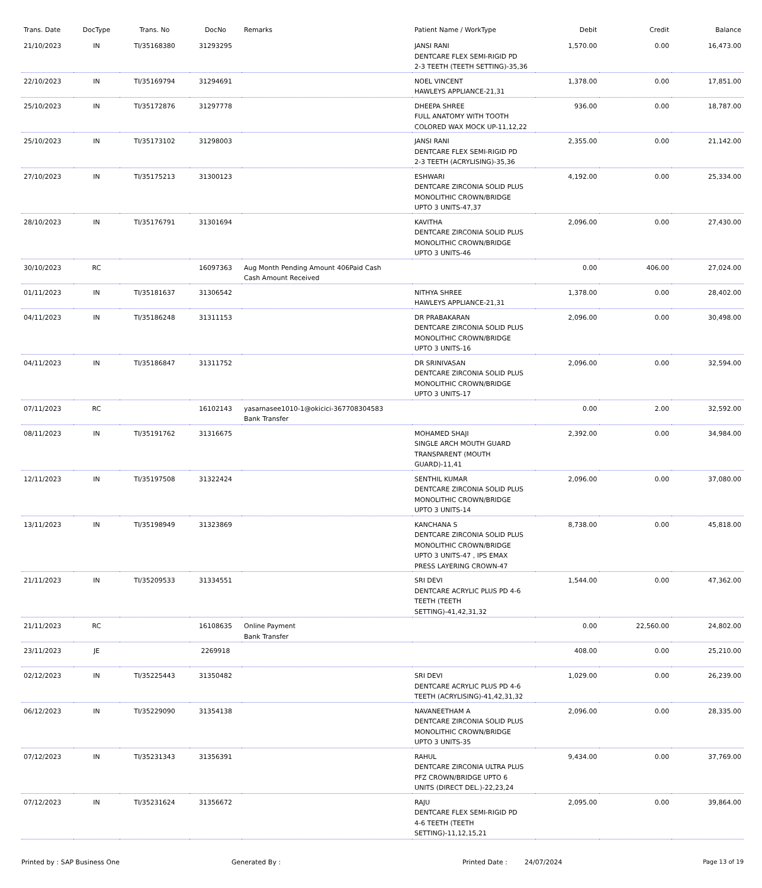| Trans. Date | DocType | Trans. No | DocNo | Remarks | Patient Name / WorkType | Debit | Credit | Balance |
| --- | --- | --- | --- | --- | --- | --- | --- | --- |
| 21/10/2023 | IN | TI/35168380 | 31293295 | | JANSI RANI DENTCARE FLEX SEMI-RIGID PD 2-3 TEETH (TEETH SETTING)-35,36 | 1,570.00 | 0.00 | 16,473.00 |
| 22/10/2023 | IN | TI/35169794 | 31294691 | | NOEL VINCENT HAWLEYS APPLIANCE-21,31 | 1,378.00 | 0.00 | 17,851.00 |
| 25/10/2023 | IN | TI/35172876 | 31297778 | | DHEEPA SHREE FULL ANATOMY WITH TOOTH COLORED WAX MOCK UP-11,12,22 | 936.00 | 0.00 | 18,787.00 |
| 25/10/2023 | IN | TI/35173102 | 31298003 | | JANSI RANI DENTCARE FLEX SEMI-RIGID PD 2-3 TEETH (ACRYLISING)-35,36 | 2,355.00 | 0.00 | 21,142.00 |
| 27/10/2023 | IN | TI/35175213 | 31300123 | | ESHWARI DENTCARE ZIRCONIA SOLID PLUS MONOLITHIC CROWN/BRIDGE UPTO 3 UNITS-47,37 | 4,192.00 | 0.00 | 25,334.00 |
| 28/10/2023 | IN | TI/35176791 | 31301694 | | KAVITHA DENTCARE ZIRCONIA SOLID PLUS MONOLITHIC CROWN/BRIDGE UPTO 3 UNITS-46 | 2,096.00 | 0.00 | 27,430.00 |
| 30/10/2023 | RC | | 16097363 | Aug Month Pending Amount 406Paid Cash Cash Amount Received | | 0.00 | 406.00 | 27,024.00 |
| 01/11/2023 | IN | TI/35181637 | 31306542 | | NITHYA SHREE HAWLEYS APPLIANCE-21,31 | 1,378.00 | 0.00 | 28,402.00 |
| 04/11/2023 | IN | TI/35186248 | 31311153 | | DR PRABAKARAN DENTCARE ZIRCONIA SOLID PLUS MONOLITHIC CROWN/BRIDGE UPTO 3 UNITS-16 | 2,096.00 | 0.00 | 30,498.00 |
| 04/11/2023 | IN | TI/35186847 | 31311752 | | DR SRINIVASAN DENTCARE ZIRCONIA SOLID PLUS MONOLITHIC CROWN/BRIDGE UPTO 3 UNITS-17 | 2,096.00 | 0.00 | 32,594.00 |
| 07/11/2023 | RC | | 16102143 | yasarnasee1010-1@okicici-367708304583 Bank Transfer | | 0.00 | 2.00 | 32,592.00 |
| 08/11/2023 | IN | TI/35191762 | 31316675 | | MOHAMED SHAJI SINGLE ARCH MOUTH GUARD TRANSPARENT (MOUTH GUARD)-11,41 | 2,392.00 | 0.00 | 34,984.00 |
| 12/11/2023 | IN | TI/35197508 | 31322424 | | SENTHIL KUMAR DENTCARE ZIRCONIA SOLID PLUS MONOLITHIC CROWN/BRIDGE UPTO 3 UNITS-14 | 2,096.00 | 0.00 | 37,080.00 |
| 13/11/2023 | IN | TI/35198949 | 31323869 | | KANCHANA S DENTCARE ZIRCONIA SOLID PLUS MONOLITHIC CROWN/BRIDGE UPTO 3 UNITS-47 , IPS EMAX PRESS LAYERING CROWN-47 | 8,738.00 | 0.00 | 45,818.00 |
| 21/11/2023 | IN | TI/35209533 | 31334551 | | SRI DEVI DENTCARE ACRYLIC PLUS PD 4-6 TEETH (TEETH SETTING)-41,42,31,32 | 1,544.00 | 0.00 | 47,362.00 |
| 21/11/2023 | RC | | 16108635 | Online Payment Bank Transfer | | 0.00 | 22,560.00 | 24,802.00 |
| 23/11/2023 | JE | | 2269918 | | | 408.00 | 0.00 | 25,210.00 |
| 02/12/2023 | IN | TI/35225443 | 31350482 | | SRI DEVI DENTCARE ACRYLIC PLUS PD 4-6 TEETH (ACRYLISING)-41,42,31,32 | 1,029.00 | 0.00 | 26,239.00 |
| 06/12/2023 | IN | TI/35229090 | 31354138 | | NAVANEETHAM A DENTCARE ZIRCONIA SOLID PLUS MONOLITHIC CROWN/BRIDGE UPTO 3 UNITS-35 | 2,096.00 | 0.00 | 28,335.00 |
| 07/12/2023 | IN | TI/35231343 | 31356391 | | RAHUL DENTCARE ZIRCONIA ULTRA PLUS PFZ CROWN/BRIDGE UPTO 6 UNITS (DIRECT DEL.)-22,23,24 | 9,434.00 | 0.00 | 37,769.00 |
| 07/12/2023 | IN | TI/35231624 | 31356672 | | RAJU DENTCARE FLEX SEMI-RIGID PD 4-6 TEETH (TEETH SETTING)-11,12,15,21 | 2,095.00 | 0.00 | 39,864.00 |
Printed by : SAP Business One Generated By : Printed Date : 24/07/2024 Page 13 of 19